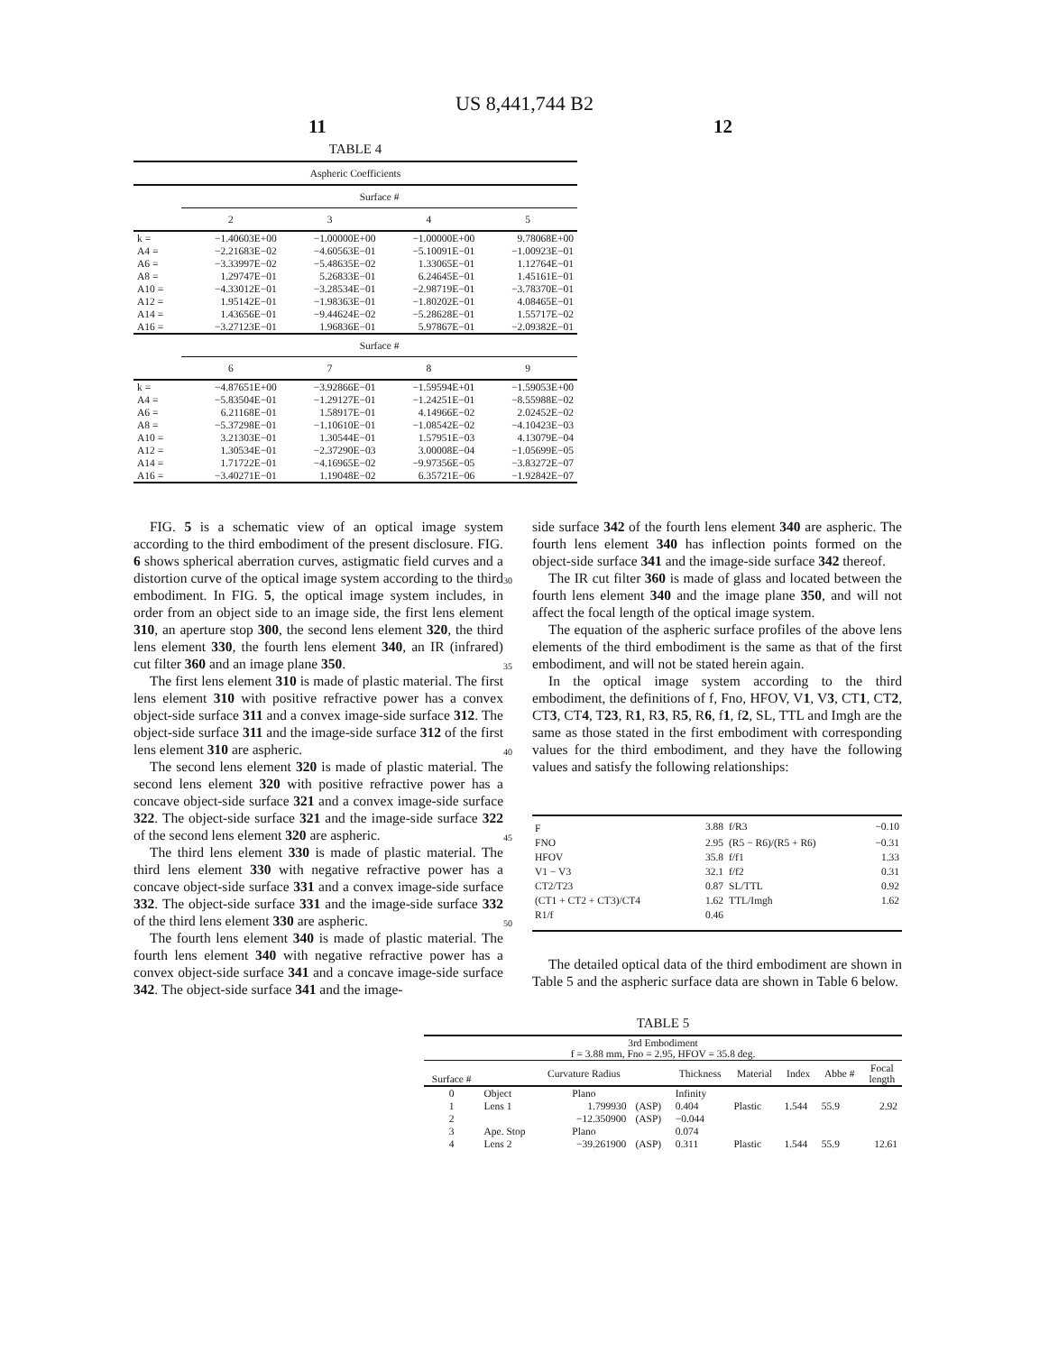US 8,441,744 B2
11 12
TABLE 4
| Aspheric Coefficients | | | | |
| --- | --- | --- | --- | --- |
| | Surface # | | | |
| | 2 | 3 | 4 | 5 |
| k = | −1.40603E+00 | −1.00000E+00 | −1.00000E+00 | 9.78068E+00 |
| A4 = | −2.21683E−02 | −4.60563E−01 | −5.10091E−01 | −1.00923E−01 |
| A6 = | −3.33997E−02 | −5.48635E−02 | 1.33065E−01 | 1.12764E−01 |
| A8 = | 1.29747E−01 | 5.26833E−01 | 6.24645E−01 | 1.45161E−01 |
| A10 = | −4.33012E−01 | −3.28534E−01 | −2.98719E−01 | −3.78370E−01 |
| A12 = | 1.95142E−01 | −1.98363E−01 | −1.80202E−01 | 4.08465E−01 |
| A14 = | 1.43656E−01 | −9.44624E−02 | −5.28628E−01 | 1.55717E−02 |
| A16 = | −3.27123E−01 | 1.96836E−01 | 5.97867E−01 | −2.09382E−01 |
| | Surface # | | | |
| | 6 | 7 | 8 | 9 |
| k = | −4.87651E+00 | −3.92866E−01 | −1.59594E+01 | −1.59053E+00 |
| A4 = | −5.83504E−01 | −1.29127E−01 | −1.24251E−01 | −8.55988E−02 |
| A6 = | 6.21168E−01 | 1.58917E−01 | 4.14966E−02 | 2.02452E−02 |
| A8 = | −5.37298E−01 | −1.10610E−01 | −1.08542E−02 | −4.10423E−03 |
| A10 = | 3.21303E−01 | 1.30544E−01 | 1.57951E−03 | 4.13079E−04 |
| A12 = | 1.30534E−01 | −2.37290E−03 | 3.00008E−04 | −1.05699E−05 |
| A14 = | 1.71722E−01 | −4.16965E−02 | −9.97356E−05 | −3.83272E−07 |
| A16 = | −3.40271E−01 | 1.19048E−02 | 6.35721E−06 | −1.92842E−07 |
FIG. 5 is a schematic view of an optical image system according to the third embodiment of the present disclosure. FIG. 6 shows spherical aberration curves, astigmatic field curves and a distortion curve of the optical image system according to the third embodiment. In FIG. 5, the optical image system includes, in order from an object side to an image side, the first lens element 310, an aperture stop 300, the second lens element 320, the third lens element 330, the fourth lens element 340, an IR (infrared) cut filter 360 and an image plane 350.
The first lens element 310 is made of plastic material. The first lens element 310 with positive refractive power has a convex object-side surface 311 and a convex image-side surface 312. The object-side surface 311 and the image-side surface 312 of the first lens element 310 are aspheric.
The second lens element 320 is made of plastic material. The second lens element 320 with positive refractive power has a concave object-side surface 321 and a convex image-side surface 322. The object-side surface 321 and the image-side surface 322 of the second lens element 320 are aspheric.
The third lens element 330 is made of plastic material. The third lens element 330 with negative refractive power has a concave object-side surface 331 and a convex image-side surface 332. The object-side surface 331 and the image-side surface 332 of the third lens element 330 are aspheric.
The fourth lens element 340 is made of plastic material. The fourth lens element 340 with negative refractive power has a convex object-side surface 341 and a concave image-side surface 342. The object-side surface 341 and the image-
30
35
40
45
50
side surface 342 of the fourth lens element 340 are aspheric. The fourth lens element 340 has inflection points formed on the object-side surface 341 and the image-side surface 342 thereof.
The IR cut filter 360 is made of glass and located between the fourth lens element 340 and the image plane 350, and will not affect the focal length of the optical image system.
The equation of the aspheric surface profiles of the above lens elements of the third embodiment is the same as that of the first embodiment, and will not be stated herein again.
In the optical image system according to the third embodiment, the definitions of f, Fno, HFOV, V1, V3, CT1, CT2, CT3, CT4, T23, R1, R3, R5, R6, f1, f2, SL, TTL and Imgh are the same as those stated in the first embodiment with corresponding values for the third embodiment, and they have the following values and satisfy the following relationships:
| F | 3.88 | f/R3 | −0.10 |
| FNO | 2.95 | (R5 − R6)/(R5 + R6) | −0.31 |
| HFOV | 35.8 | f/f1 | 1.33 |
| V1 − V3 | 32.1 | f/f2 | 0.31 |
| CT2/T23 | 0.87 | SL/TTL | 0.92 |
| (CT1 + CT2 + CT3)/CT4 | 1.62 | TTL/Imgh | 1.62 |
| R1/f | 0.46 | | |
The detailed optical data of the third embodiment are shown in Table 5 and the aspheric surface data are shown in Table 6 below.
TABLE 5
| 3rd Embodiment f = 3.88 mm, Fno = 2.95, HFOV = 35.8 deg. | | | | | | | | |
| --- | --- | --- | --- | --- | --- | --- | --- | --- |
| Surface # | | Curvature Radius | | Thickness | Material | Index | Abbe # | Focal length |
| 0 | Object | Plano | | Infinity | | | | |
| 1 | Lens 1 | 1.799930 | (ASP) | 0.404 | Plastic | 1.544 | 55.9 | 2.92 |
| 2 | | −12.350900 | (ASP) | −0.044 | | | | |
| 3 | Ape. Stop | Plano | | 0.074 | | | | |
| 4 | Lens 2 | −39.261900 | (ASP) | 0.311 | Plastic | 1.544 | 55.9 | 12.61 |